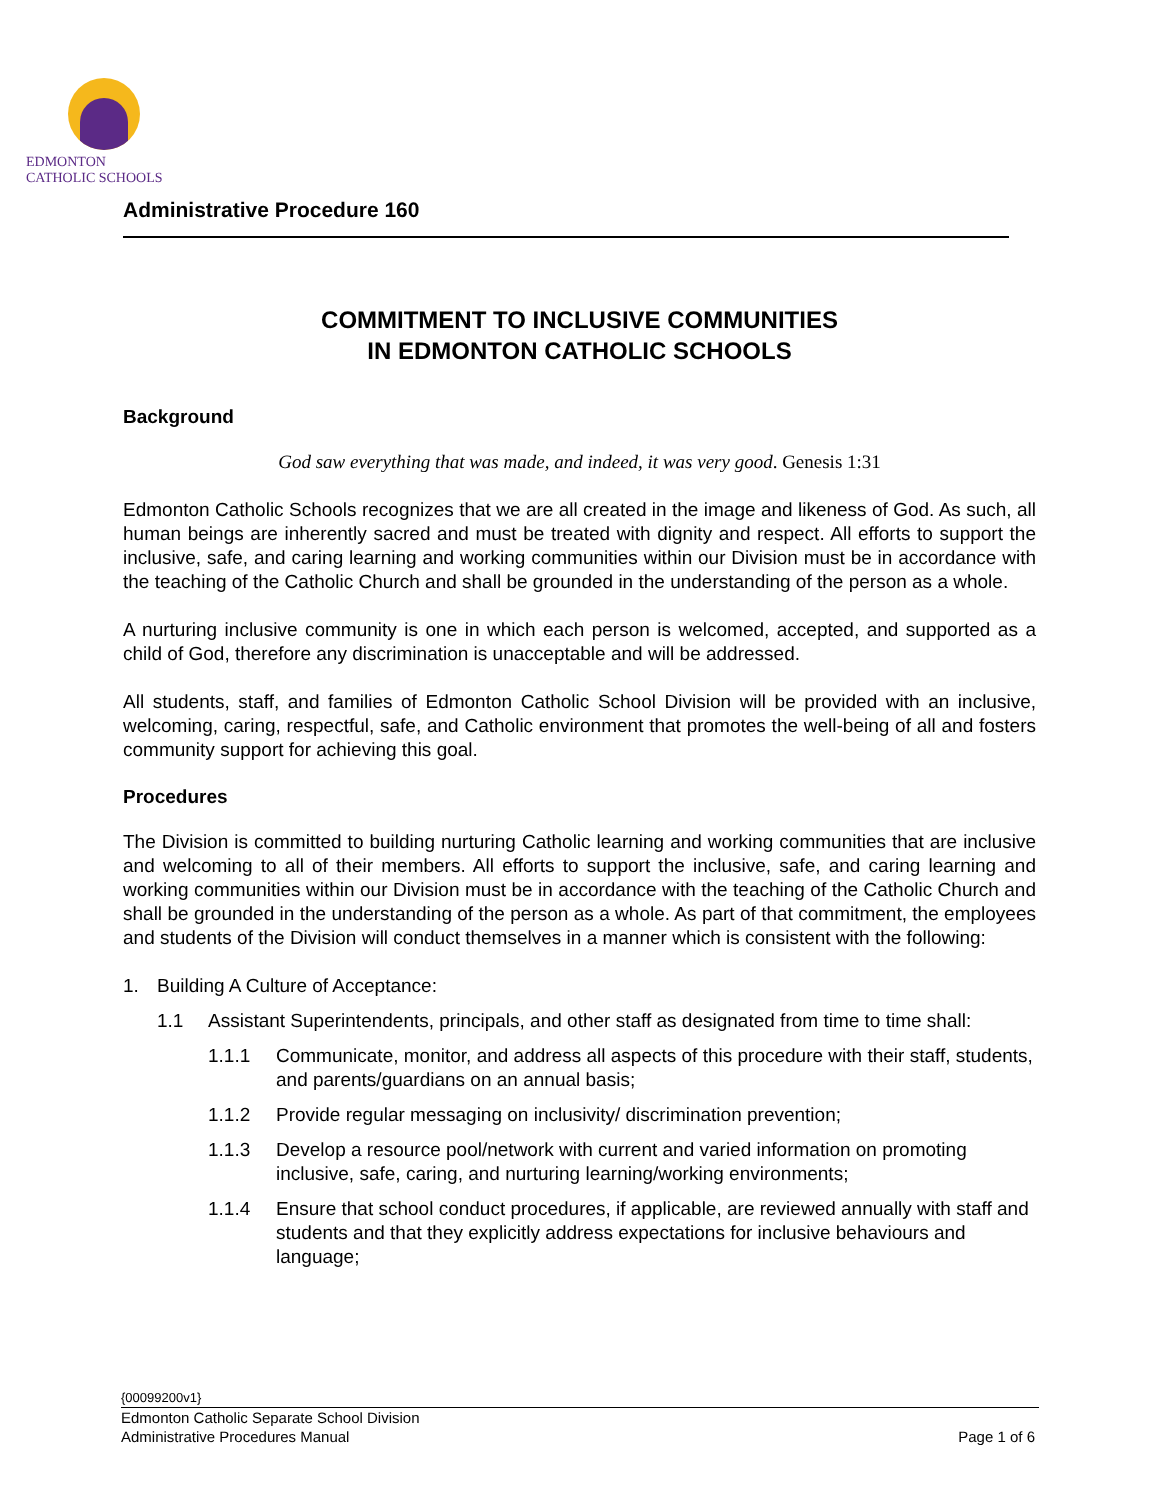EDMONTON
CATHOLIC SCHOOLS
Administrative Procedure 160
COMMITMENT TO INCLUSIVE COMMUNITIES
IN EDMONTON CATHOLIC SCHOOLS
Background
God saw everything that was made, and indeed, it was very good. Genesis 1:31
Edmonton Catholic Schools recognizes that we are all created in the image and likeness of God. As such, all human beings are inherently sacred and must be treated with dignity and respect. All efforts to support the inclusive, safe, and caring learning and working communities within our Division must be in accordance with the teaching of the Catholic Church and shall be grounded in the understanding of the person as a whole.
A nurturing inclusive community is one in which each person is welcomed, accepted, and supported as a child of God, therefore any discrimination is unacceptable and will be addressed.
All students, staff, and families of Edmonton Catholic School Division will be provided with an inclusive, welcoming, caring, respectful, safe, and Catholic environment that promotes the well-being of all and fosters community support for achieving this goal.
Procedures
The Division is committed to building nurturing Catholic learning and working communities that are inclusive and welcoming to all of their members. All efforts to support the inclusive, safe, and caring learning and working communities within our Division must be in accordance with the teaching of the Catholic Church and shall be grounded in the understanding of the person as a whole. As part of that commitment, the employees and students of the Division will conduct themselves in a manner which is consistent with the following:
1. Building A Culture of Acceptance:
1.1 Assistant Superintendents, principals, and other staff as designated from time to time shall:
1.1.1 Communicate, monitor, and address all aspects of this procedure with their staff, students, and parents/guardians on an annual basis;
1.1.2 Provide regular messaging on inclusivity/ discrimination prevention;
1.1.3 Develop a resource pool/network with current and varied information on promoting inclusive, safe, caring, and nurturing learning/working environments;
1.1.4 Ensure that school conduct procedures, if applicable, are reviewed annually with staff and students and that they explicitly address expectations for inclusive behaviours and language;
{00099200v1}
Edmonton Catholic Separate School Division
Administrative Procedures Manual Page 1 of 6